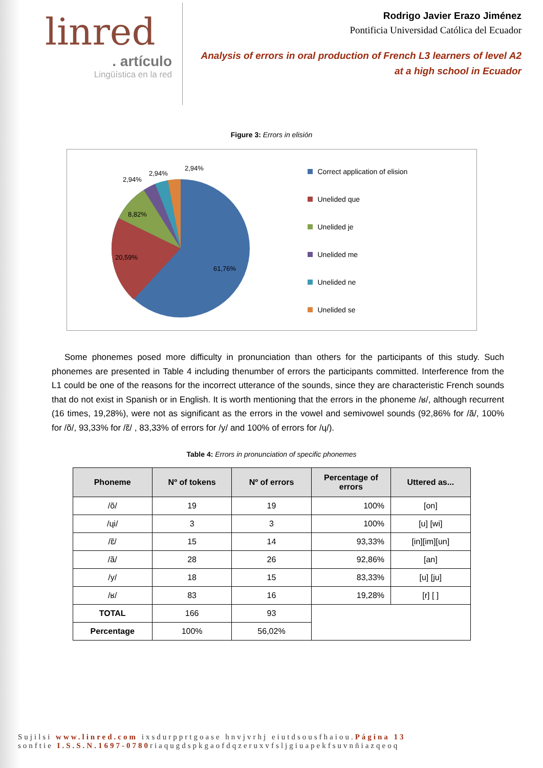linred
. artículo
Lingüística en la red
Rodrigo Javier Erazo Jiménez
Pontificia Universidad Católica del Ecuador
Analysis of errors in oral production of French L3 learners of level A2
at a high school in Ecuador
Figure 3: Errors in elisión
61,76%
20,59%
8,82%
2,94%
2,94%
2,94%
Correct application of elision
Unelided que
Unelided je
Unelided me
Unelided ne
Unelided se
Some phonemes posed more difficulty in pronunciation than others for the participants of this study. Such phonemes are presented in Table 4 including thenumber of errors the participants committed. Interference from the L1 could be one of the reasons for the incorrect utterance of the sounds, since they are characteristic French sounds that do not exist in Spanish or in English. It is worth mentioning that the errors in the phoneme /ʁ/, although recurrent (16 times, 19,28%), were not as significant as the errors in the vowel and semivowel sounds (92,86% for /ã/, 100% for /õ/, 93,33% for /ɛ̃/ , 83,33% of errors for /y/ and 100% of errors for /ɥ/).
Table 4: Errors in pronunciation of specific phonemes
| Phoneme | Nº of tokens | Nº of errors | Percentage of errors | Uttered as... |
| --- | --- | --- | --- | --- |
| /õ/ | 19 | 19 | 100% | [on] |
| /ɥi/ | 3 | 3 | 100% | [u] [wi] |
| /ɛ̃/ | 15 | 14 | 93,33% | [in][im][un] |
| /ã/ | 28 | 26 | 92,86% | [an] |
| /y/ | 18 | 15 | 83,33% | [u] [ju] |
| /ʁ/ | 83 | 16 | 19,28% | [r] [ ] |
| TOTAL | 166 | 93 | | |
| Percentage | 100% | 56,02% | | |
Sujilsi www.linred.com ixsdurpprtgoase hnvjvrhj eiutdsousfhaiou.Página 13
sonftie I.S.S.N.1697-0780riaqugdspkgaofdqzeruxvfsljgiuapekfsuvnñiazqeoq